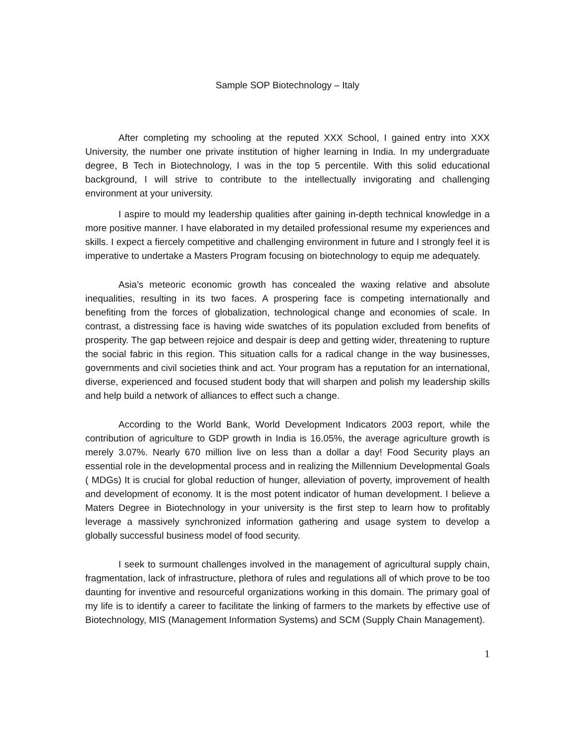Sample SOP Biotechnology – Italy
After completing my schooling at the reputed XXX School, I gained entry into XXX University, the number one private institution of higher learning in India. In my undergraduate degree, B Tech in Biotechnology, I was in the top 5 percentile. With this solid educational background, I will strive to contribute to the intellectually invigorating and challenging environment at your university.
I aspire to mould my leadership qualities after gaining in-depth technical knowledge in a more positive manner. I have elaborated in my detailed professional resume my experiences and skills. I expect a fiercely competitive and challenging environment in future and I strongly feel it is imperative to undertake a Masters Program focusing on biotechnology to equip me adequately.
Asia’s meteoric economic growth has concealed the waxing relative and absolute inequalities, resulting in its two faces. A prospering face is competing internationally and benefiting from the forces of globalization, technological change and economies of scale. In contrast, a distressing face is having wide swatches of its population excluded from benefits of prosperity. The gap between rejoice and despair is deep and getting wider, threatening to rupture the social fabric in this region. This situation calls for a radical change in the way businesses, governments and civil societies think and act. Your program has a reputation for an international, diverse, experienced and focused student body that will sharpen and polish my leadership skills and help build a network of alliances to effect such a change.
According to the World Bank, World Development Indicators 2003 report, while the contribution of agriculture to GDP growth in India is 16.05%, the average agriculture growth is merely 3.07%. Nearly 670 million live on less than a dollar a day! Food Security plays an essential role in the developmental process and in realizing the Millennium Developmental Goals ( MDGs) It is crucial for global reduction of hunger, alleviation of poverty, improvement of health and development of economy. It is the most potent indicator of human development. I believe a Maters Degree in Biotechnology in your university is the first step to learn how to profitably leverage a massively synchronized information gathering and usage system to develop a globally successful business model of food security.
I seek to surmount challenges involved in the management of agricultural supply chain, fragmentation, lack of infrastructure, plethora of rules and regulations all of which prove to be too daunting for inventive and resourceful organizations working in this domain. The primary goal of my life is to identify a career to facilitate the linking of farmers to the markets by effective use of Biotechnology, MIS (Management Information Systems) and SCM (Supply Chain Management).
1